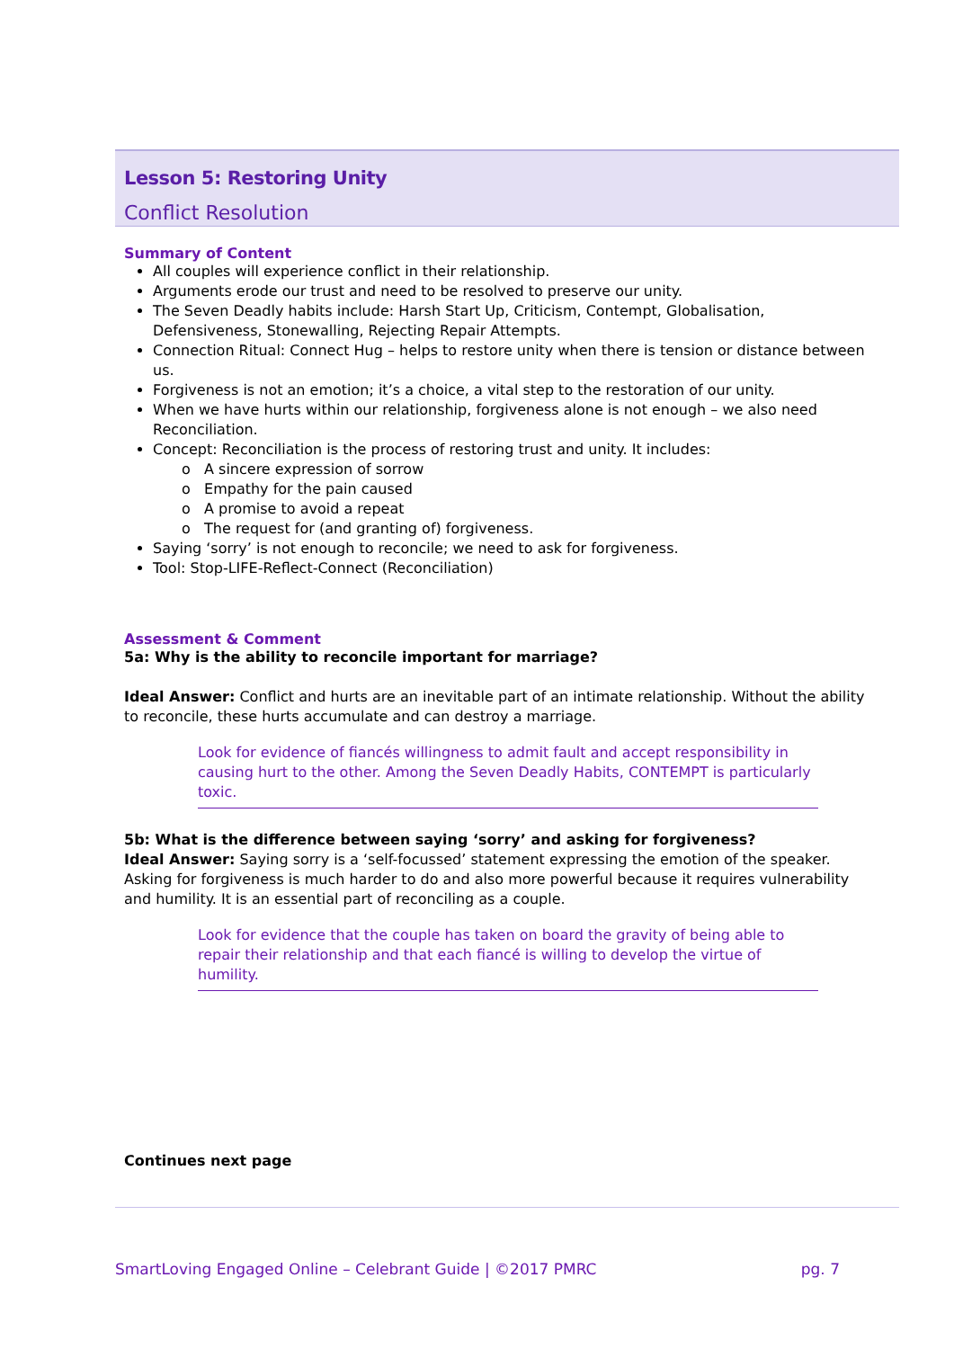Lesson 5: Restoring Unity
Conflict Resolution
Summary of Content
All couples will experience conflict in their relationship.
Arguments erode our trust and need to be resolved to preserve our unity.
The Seven Deadly habits include: Harsh Start Up, Criticism, Contempt, Globalisation, Defensiveness, Stonewalling, Rejecting Repair Attempts.
Connection Ritual: Connect Hug – helps to restore unity when there is tension or distance between us.
Forgiveness is not an emotion; it’s a choice, a vital step to the restoration of our unity.
When we have hurts within our relationship, forgiveness alone is not enough – we also need Reconciliation.
Concept: Reconciliation is the process of restoring trust and unity. It includes:
o A sincere expression of sorrow
o Empathy for the pain caused
o A promise to avoid a repeat
o The request for (and granting of) forgiveness.
Saying ‘sorry’ is not enough to reconcile; we need to ask for forgiveness.
Tool: Stop-LIFE-Reflect-Connect (Reconciliation)
Assessment & Comment
5a: Why is the ability to reconcile important for marriage?
Ideal Answer: Conflict and hurts are an inevitable part of an intimate relationship. Without the ability to reconcile, these hurts accumulate and can destroy a marriage.
Look for evidence of fiancés willingness to admit fault and accept responsibility in causing hurt to the other. Among the Seven Deadly Habits, CONTEMPT is particularly toxic.
5b: What is the difference between saying ‘sorry’ and asking for forgiveness?
Ideal Answer: Saying sorry is a ‘self-focussed’ statement expressing the emotion of the speaker. Asking for forgiveness is much harder to do and also more powerful because it requires vulnerability and humility. It is an essential part of reconciling as a couple.
Look for evidence that the couple has taken on board the gravity of being able to repair their relationship and that each fiancé is willing to develop the virtue of humility.
Continues next page
SmartLoving Engaged Online – Celebrant Guide | ©2017 PMRC pg. 7